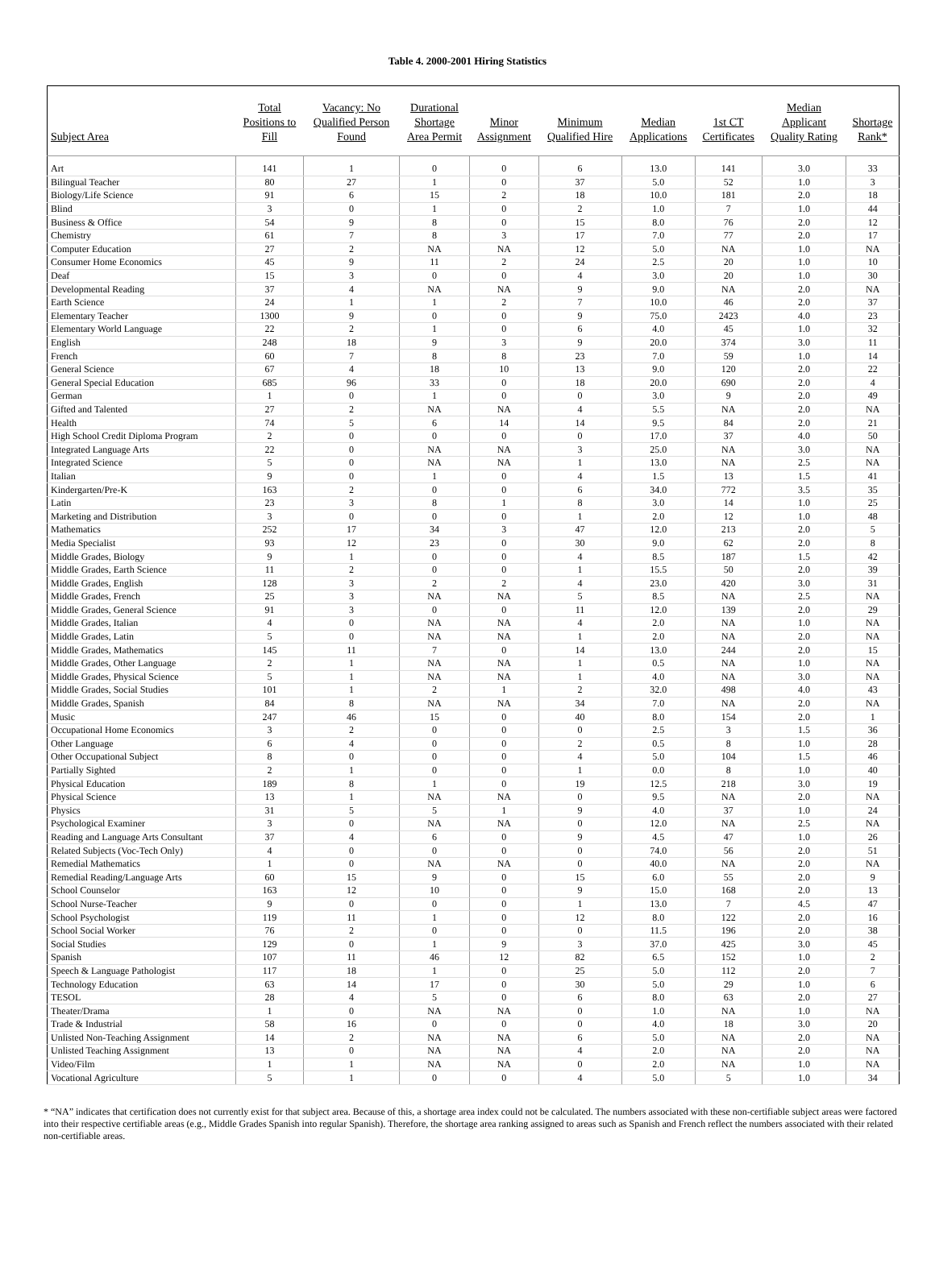Table 4. 2000-2001 Hiring Statistics
| Subject Area | Total Positions to Fill | Vacancy: No Qualified Person Found | Durational Shortage Area Permit | Minor Assignment | Minimum Qualified Hire | Median Applications | 1st CT Certificates | Median Applicant Quality Rating | Shortage Rank* |
| --- | --- | --- | --- | --- | --- | --- | --- | --- | --- |
| Art | 141 | 1 | 0 | 0 | 6 | 13.0 | 141 | 3.0 | 33 |
| Bilingual Teacher | 80 | 27 | 1 | 0 | 37 | 5.0 | 52 | 1.0 | 3 |
| Biology/Life Science | 91 | 6 | 15 | 2 | 18 | 10.0 | 181 | 2.0 | 18 |
| Blind | 3 | 0 | 1 | 0 | 2 | 1.0 | 7 | 1.0 | 44 |
| Business & Office | 54 | 9 | 8 | 0 | 15 | 8.0 | 76 | 2.0 | 12 |
| Chemistry | 61 | 7 | 8 | 3 | 17 | 7.0 | 77 | 2.0 | 17 |
| Computer Education | 27 | 2 | NA | NA | 12 | 5.0 | NA | 1.0 | NA |
| Consumer Home Economics | 45 | 9 | 11 | 2 | 24 | 2.5 | 20 | 1.0 | 10 |
| Deaf | 15 | 3 | 0 | 0 | 4 | 3.0 | 20 | 1.0 | 30 |
| Developmental Reading | 37 | 4 | NA | NA | 9 | 9.0 | NA | 2.0 | NA |
| Earth Science | 24 | 1 | 1 | 2 | 7 | 10.0 | 46 | 2.0 | 37 |
| Elementary Teacher | 1300 | 9 | 0 | 0 | 9 | 75.0 | 2423 | 4.0 | 23 |
| Elementary World Language | 22 | 2 | 1 | 0 | 6 | 4.0 | 45 | 1.0 | 32 |
| English | 248 | 18 | 9 | 3 | 9 | 20.0 | 374 | 3.0 | 11 |
| French | 60 | 7 | 8 | 8 | 23 | 7.0 | 59 | 1.0 | 14 |
| General Science | 67 | 4 | 18 | 10 | 13 | 9.0 | 120 | 2.0 | 22 |
| General Special Education | 685 | 96 | 33 | 0 | 18 | 20.0 | 690 | 2.0 | 4 |
| German | 1 | 0 | 1 | 0 | 0 | 3.0 | 9 | 2.0 | 49 |
| Gifted and Talented | 27 | 2 | NA | NA | 4 | 5.5 | NA | 2.0 | NA |
| Health | 74 | 5 | 6 | 14 | 14 | 9.5 | 84 | 2.0 | 21 |
| High School Credit Diploma Program | 2 | 0 | 0 | 0 | 0 | 17.0 | 37 | 4.0 | 50 |
| Integrated Language Arts | 22 | 0 | NA | NA | 3 | 25.0 | NA | 3.0 | NA |
| Integrated Science | 5 | 0 | NA | NA | 1 | 13.0 | NA | 2.5 | NA |
| Italian | 9 | 0 | 1 | 0 | 4 | 1.5 | 13 | 1.5 | 41 |
| Kindergarten/Pre-K | 163 | 2 | 0 | 0 | 6 | 34.0 | 772 | 3.5 | 35 |
| Latin | 23 | 3 | 8 | 1 | 8 | 3.0 | 14 | 1.0 | 25 |
| Marketing and Distribution | 3 | 0 | 0 | 0 | 1 | 2.0 | 12 | 1.0 | 48 |
| Mathematics | 252 | 17 | 34 | 3 | 47 | 12.0 | 213 | 2.0 | 5 |
| Media Specialist | 93 | 12 | 23 | 0 | 30 | 9.0 | 62 | 2.0 | 8 |
| Middle Grades, Biology | 9 | 1 | 0 | 0 | 4 | 8.5 | 187 | 1.5 | 42 |
| Middle Grades, Earth Science | 11 | 2 | 0 | 0 | 1 | 15.5 | 50 | 2.0 | 39 |
| Middle Grades, English | 128 | 3 | 2 | 2 | 4 | 23.0 | 420 | 3.0 | 31 |
| Middle Grades, French | 25 | 3 | NA | NA | 5 | 8.5 | NA | 2.5 | NA |
| Middle Grades, General Science | 91 | 3 | 0 | 0 | 11 | 12.0 | 139 | 2.0 | 29 |
| Middle Grades, Italian | 4 | 0 | NA | NA | 4 | 2.0 | NA | 1.0 | NA |
| Middle Grades, Latin | 5 | 0 | NA | NA | 1 | 2.0 | NA | 2.0 | NA |
| Middle Grades, Mathematics | 145 | 11 | 7 | 0 | 14 | 13.0 | 244 | 2.0 | 15 |
| Middle Grades, Other Language | 2 | 1 | NA | NA | 1 | 0.5 | NA | 1.0 | NA |
| Middle Grades, Physical Science | 5 | 1 | NA | NA | 1 | 4.0 | NA | 3.0 | NA |
| Middle Grades, Social Studies | 101 | 1 | 2 | 1 | 2 | 32.0 | 498 | 4.0 | 43 |
| Middle Grades, Spanish | 84 | 8 | NA | NA | 34 | 7.0 | NA | 2.0 | NA |
| Music | 247 | 46 | 15 | 0 | 40 | 8.0 | 154 | 2.0 | 1 |
| Occupational Home Economics | 3 | 2 | 0 | 0 | 0 | 2.5 | 3 | 1.5 | 36 |
| Other Language | 6 | 4 | 0 | 0 | 2 | 0.5 | 8 | 1.0 | 28 |
| Other Occupational Subject | 8 | 0 | 0 | 0 | 4 | 5.0 | 104 | 1.5 | 46 |
| Partially Sighted | 2 | 1 | 0 | 0 | 1 | 0.0 | 8 | 1.0 | 40 |
| Physical Education | 189 | 8 | 1 | 0 | 19 | 12.5 | 218 | 3.0 | 19 |
| Physical Science | 13 | 1 | NA | NA | 0 | 9.5 | NA | 2.0 | NA |
| Physics | 31 | 5 | 5 | 1 | 9 | 4.0 | 37 | 1.0 | 24 |
| Psychological Examiner | 3 | 0 | NA | NA | 0 | 12.0 | NA | 2.5 | NA |
| Reading and Language Arts Consultant | 37 | 4 | 6 | 0 | 9 | 4.5 | 47 | 1.0 | 26 |
| Related Subjects (Voc-Tech Only) | 4 | 0 | 0 | 0 | 0 | 74.0 | 56 | 2.0 | 51 |
| Remedial Mathematics | 1 | 0 | NA | NA | 0 | 40.0 | NA | 2.0 | NA |
| Remedial Reading/Language Arts | 60 | 15 | 9 | 0 | 15 | 6.0 | 55 | 2.0 | 9 |
| School Counselor | 163 | 12 | 10 | 0 | 9 | 15.0 | 168 | 2.0 | 13 |
| School Nurse-Teacher | 9 | 0 | 0 | 0 | 1 | 13.0 | 7 | 4.5 | 47 |
| School Psychologist | 119 | 11 | 1 | 0 | 12 | 8.0 | 122 | 2.0 | 16 |
| School Social Worker | 76 | 2 | 0 | 0 | 0 | 11.5 | 196 | 2.0 | 38 |
| Social Studies | 129 | 0 | 1 | 9 | 3 | 37.0 | 425 | 3.0 | 45 |
| Spanish | 107 | 11 | 46 | 12 | 82 | 6.5 | 152 | 1.0 | 2 |
| Speech & Language Pathologist | 117 | 18 | 1 | 0 | 25 | 5.0 | 112 | 2.0 | 7 |
| Technology Education | 63 | 14 | 17 | 0 | 30 | 5.0 | 29 | 1.0 | 6 |
| TESOL | 28 | 4 | 5 | 0 | 6 | 8.0 | 63 | 2.0 | 27 |
| Theater/Drama | 1 | 0 | NA | NA | 0 | 1.0 | NA | 1.0 | NA |
| Trade & Industrial | 58 | 16 | 0 | 0 | 0 | 4.0 | 18 | 3.0 | 20 |
| Unlisted Non-Teaching Assignment | 14 | 2 | NA | NA | 6 | 5.0 | NA | 2.0 | NA |
| Unlisted Teaching Assignment | 13 | 0 | NA | NA | 4 | 2.0 | NA | 2.0 | NA |
| Video/Film | 1 | 1 | NA | NA | 0 | 2.0 | NA | 1.0 | NA |
| Vocational Agriculture | 5 | 1 | 0 | 0 | 4 | 5.0 | 5 | 1.0 | 34 |
* “NA” indicates that certification does not currently exist for that subject area. Because of this, a shortage area index could not be calculated. The numbers associated with these non-certifiable subject areas were factored into their respective certifiable areas (e.g., Middle Grades Spanish into regular Spanish). Therefore, the shortage area ranking assigned to areas such as Spanish and French reflect the numbers associated with their related non-certifiable areas.